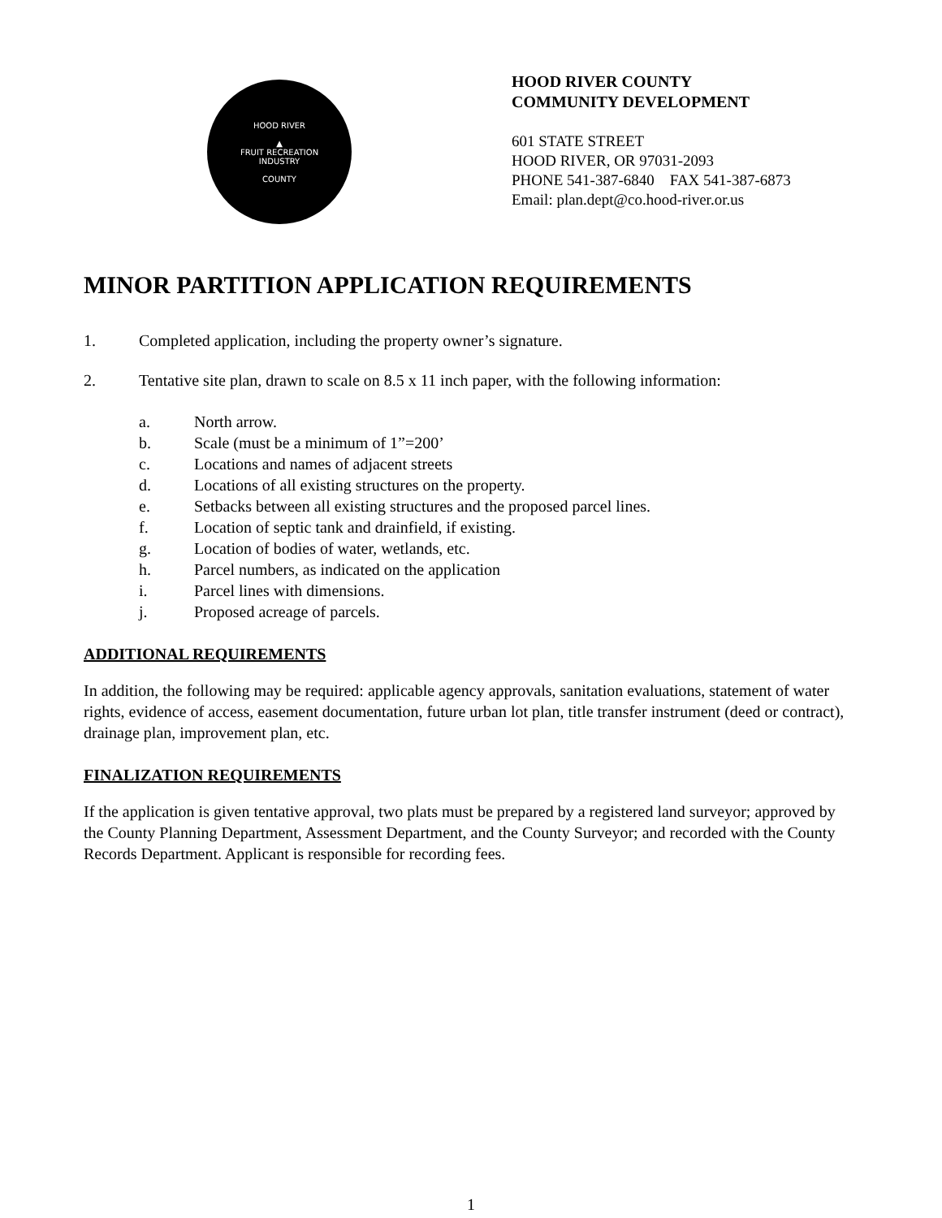HOOD RIVER
▲
FRUIT RECREATION
INDUSTRY
COUNTY
HOOD RIVER COUNTY
COMMUNITY DEVELOPMENT
601 STATE STREET
HOOD RIVER, OR 97031-2093
PHONE 541-387-6840 FAX 541-387-6873
Email: plan.dept@co.hood-river.or.us
MINOR PARTITION APPLICATION REQUIREMENTS
1. Completed application, including the property owner’s signature.
2. Tentative site plan, drawn to scale on 8.5 x 11 inch paper, with the following information:
a. North arrow.
b. Scale (must be a minimum of 1”=200’
c. Locations and names of adjacent streets
d. Locations of all existing structures on the property.
e. Setbacks between all existing structures and the proposed parcel lines.
f. Location of septic tank and drainfield, if existing.
g. Location of bodies of water, wetlands, etc.
h. Parcel numbers, as indicated on the application
i. Parcel lines with dimensions.
j. Proposed acreage of parcels.
ADDITIONAL REQUIREMENTS
In addition, the following may be required: applicable agency approvals, sanitation evaluations, statement of water rights, evidence of access, easement documentation, future urban lot plan, title transfer instrument (deed or contract), drainage plan, improvement plan, etc.
FINALIZATION REQUIREMENTS
If the application is given tentative approval, two plats must be prepared by a registered land surveyor; approved by the County Planning Department, Assessment Department, and the County Surveyor; and recorded with the County Records Department. Applicant is responsible for recording fees.
1